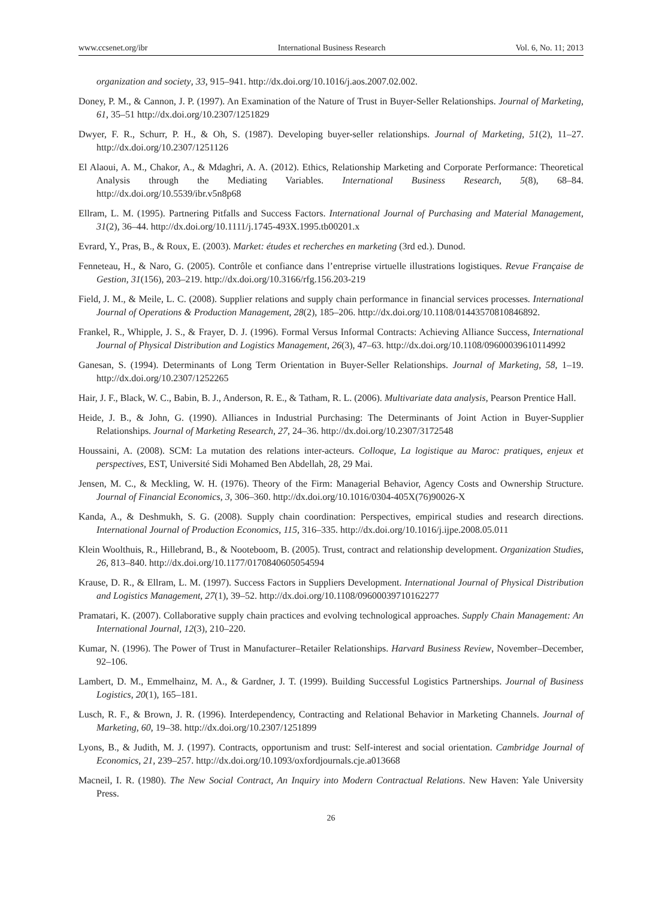www.ccsenet.org/ibr International Business Research Vol. 6, No. 11; 2013
organization and society, 33, 915–941. http://dx.doi.org/10.1016/j.aos.2007.02.002.
Doney, P. M., & Cannon, J. P. (1997). An Examination of the Nature of Trust in Buyer-Seller Relationships. Journal of Marketing, 61, 35–51 http://dx.doi.org/10.2307/1251829
Dwyer, F. R., Schurr, P. H., & Oh, S. (1987). Developing buyer-seller relationships. Journal of Marketing, 51(2), 11–27. http://dx.doi.org/10.2307/1251126
El Alaoui, A. M., Chakor, A., & Mdaghri, A. A. (2012). Ethics, Relationship Marketing and Corporate Performance: Theoretical Analysis through the Mediating Variables. International Business Research, 5(8), 68–84. http://dx.doi.org/10.5539/ibr.v5n8p68
Ellram, L. M. (1995). Partnering Pitfalls and Success Factors. International Journal of Purchasing and Material Management, 31(2), 36–44. http://dx.doi.org/10.1111/j.1745-493X.1995.tb00201.x
Evrard, Y., Pras, B., & Roux, E. (2003). Market: études et recherches en marketing (3rd ed.). Dunod.
Fenneteau, H., & Naro, G. (2005). Contrôle et confiance dans l’entreprise virtuelle illustrations logistiques. Revue Française de Gestion, 31(156), 203–219. http://dx.doi.org/10.3166/rfg.156.203-219
Field, J. M., & Meile, L. C. (2008). Supplier relations and supply chain performance in financial services processes. International Journal of Operations & Production Management, 28(2), 185–206. http://dx.doi.org/10.1108/01443570810846892.
Frankel, R., Whipple, J. S., & Frayer, D. J. (1996). Formal Versus Informal Contracts: Achieving Alliance Success, International Journal of Physical Distribution and Logistics Management, 26(3), 47–63. http://dx.doi.org/10.1108/09600039610114992
Ganesan, S. (1994). Determinants of Long Term Orientation in Buyer-Seller Relationships. Journal of Marketing, 58, 1–19. http://dx.doi.org/10.2307/1252265
Hair, J. F., Black, W. C., Babin, B. J., Anderson, R. E., & Tatham, R. L. (2006). Multivariate data analysis, Pearson Prentice Hall.
Heide, J. B., & John, G. (1990). Alliances in Industrial Purchasing: The Determinants of Joint Action in Buyer-Supplier Relationships. Journal of Marketing Research, 27, 24–36. http://dx.doi.org/10.2307/3172548
Houssaini, A. (2008). SCM: La mutation des relations inter-acteurs. Colloque, La logistique au Maroc: pratiques, enjeux et perspectives, EST, Université Sidi Mohamed Ben Abdellah, 28, 29 Mai.
Jensen, M. C., & Meckling, W. H. (1976). Theory of the Firm: Managerial Behavior, Agency Costs and Ownership Structure. Journal of Financial Economics, 3, 306–360. http://dx.doi.org/10.1016/0304-405X(76)90026-X
Kanda, A., & Deshmukh, S. G. (2008). Supply chain coordination: Perspectives, empirical studies and research directions. International Journal of Production Economics, 115, 316–335. http://dx.doi.org/10.1016/j.ijpe.2008.05.011
Klein Woolthuis, R., Hillebrand, B., & Nooteboom, B. (2005). Trust, contract and relationship development. Organization Studies, 26, 813–840. http://dx.doi.org/10.1177/0170840605054594
Krause, D. R., & Ellram, L. M. (1997). Success Factors in Suppliers Development. International Journal of Physical Distribution and Logistics Management, 27(1), 39–52. http://dx.doi.org/10.1108/09600039710162277
Pramatari, K. (2007). Collaborative supply chain practices and evolving technological approaches. Supply Chain Management: An International Journal, 12(3), 210–220.
Kumar, N. (1996). The Power of Trust in Manufacturer–Retailer Relationships. Harvard Business Review, November–December, 92–106.
Lambert, D. M., Emmelhainz, M. A., & Gardner, J. T. (1999). Building Successful Logistics Partnerships. Journal of Business Logistics, 20(1), 165–181.
Lusch, R. F., & Brown, J. R. (1996). Interdependency, Contracting and Relational Behavior in Marketing Channels. Journal of Marketing, 60, 19–38. http://dx.doi.org/10.2307/1251899
Lyons, B., & Judith, M. J. (1997). Contracts, opportunism and trust: Self-interest and social orientation. Cambridge Journal of Economics, 21, 239–257. http://dx.doi.org/10.1093/oxfordjournals.cje.a013668
Macneil, I. R. (1980). The New Social Contract, An Inquiry into Modern Contractual Relations. New Haven: Yale University Press.
26